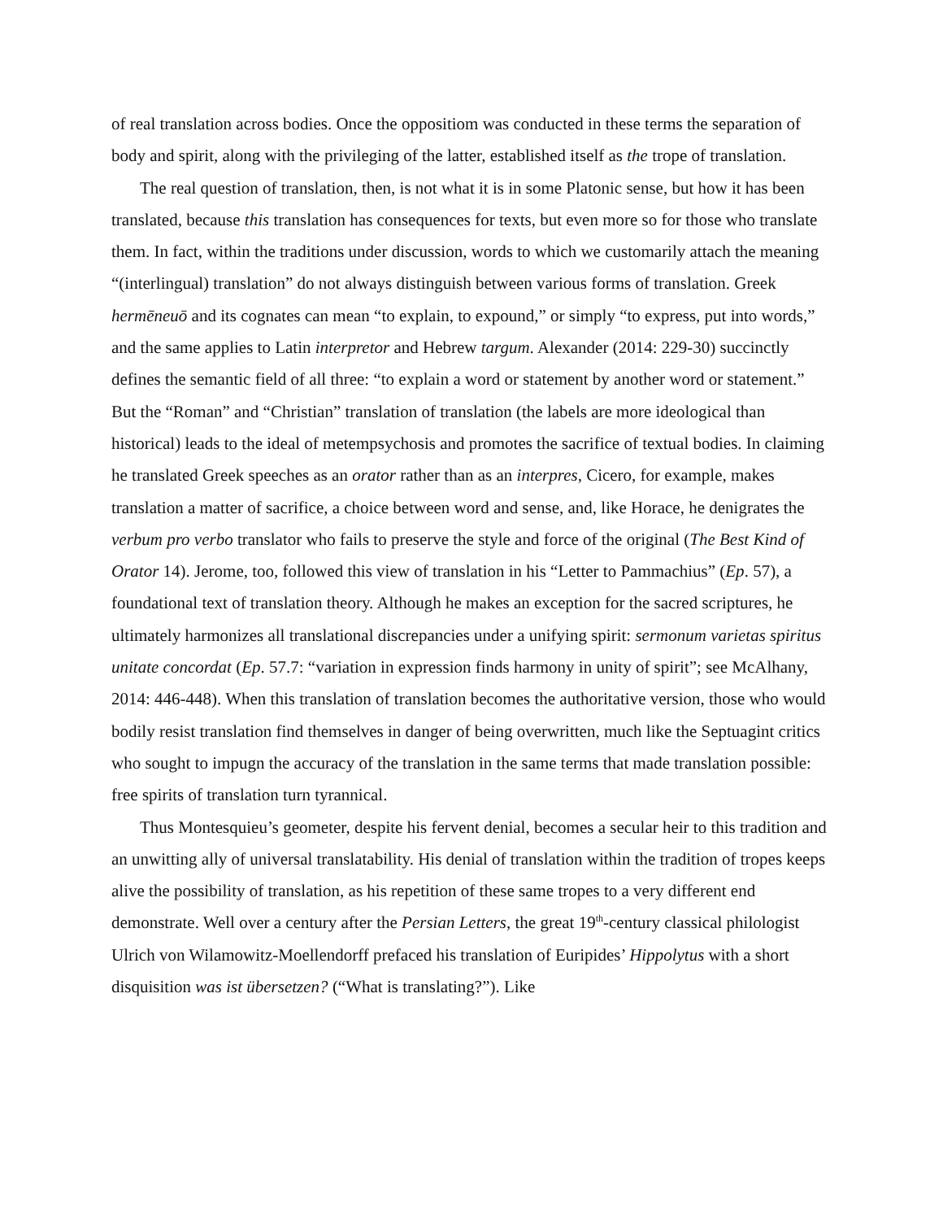of real translation across bodies. Once the oppositiom was conducted in these terms the separation of body and spirit, along with the privileging of the latter, established itself as the trope of translation.
The real question of translation, then, is not what it is in some Platonic sense, but how it has been translated, because this translation has consequences for texts, but even more so for those who translate them. In fact, within the traditions under discussion, words to which we customarily attach the meaning “(interlingual) translation” do not always distinguish between various forms of translation. Greek hermēneuō and its cognates can mean “to explain, to expound,” or simply “to express, put into words,” and the same applies to Latin interpretor and Hebrew targum. Alexander (2014: 229-30) succinctly defines the semantic field of all three: “to explain a word or statement by another word or statement.” But the “Roman” and “Christian” translation of translation (the labels are more ideological than historical) leads to the ideal of metempsychosis and promotes the sacrifice of textual bodies. In claiming he translated Greek speeches as an orator rather than as an interpres, Cicero, for example, makes translation a matter of sacrifice, a choice between word and sense, and, like Horace, he denigrates the verbum pro verbo translator who fails to preserve the style and force of the original (The Best Kind of Orator 14). Jerome, too, followed this view of translation in his “Letter to Pammachius” (Ep. 57), a foundational text of translation theory. Although he makes an exception for the sacred scriptures, he ultimately harmonizes all translational discrepancies under a unifying spirit: sermonum varietas spiritus unitate concordat (Ep. 57.7: “variation in expression finds harmony in unity of spirit”; see McAlhany, 2014: 446-448). When this translation of translation becomes the authoritative version, those who would bodily resist translation find themselves in danger of being overwritten, much like the Septuagint critics who sought to impugn the accuracy of the translation in the same terms that made translation possible: free spirits of translation turn tyrannical.
Thus Montesquieu’s geometer, despite his fervent denial, becomes a secular heir to this tradition and an unwitting ally of universal translatability. His denial of translation within the tradition of tropes keeps alive the possibility of translation, as his repetition of these same tropes to a very different end demonstrate. Well over a century after the Persian Letters, the great 19<sup>th</sup>-century classical philologist Ulrich von Wilamowitz-Moellendorff prefaced his translation of Euripides’ Hippolytus with a short disquisition was ist übersetzen? (“What is translating?”). Like